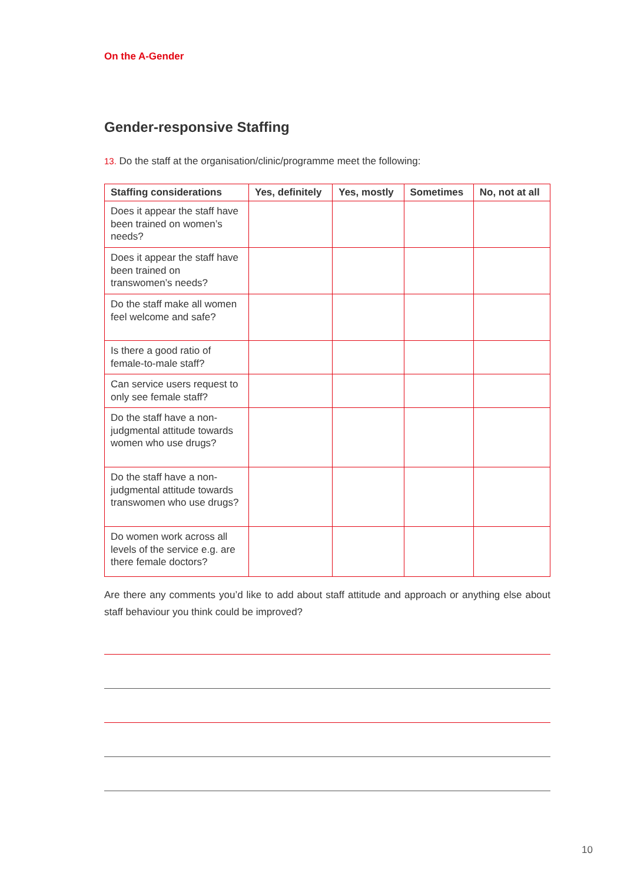On the A-Gender
Gender-responsive Staffing
13. Do the staff at the organisation/clinic/programme meet the following:
| Staffing considerations | Yes, definitely | Yes, mostly | Sometimes | No, not at all |
| --- | --- | --- | --- | --- |
| Does it appear the staff have been trained on women’s needs? | | | | |
| Does it appear the staff have been trained on transwomen’s needs? | | | | |
| Do the staff make all women feel welcome and safe? | | | | |
| Is there a good ratio of female-to-male staff? | | | | |
| Can service users request to only see female staff? | | | | |
| Do the staff have a non-judgmental attitude towards women who use drugs? | | | | |
| Do the staff have a non-judgmental attitude towards transwomen who use drugs? | | | | |
| Do women work across all levels of the service e.g. are there female doctors? | | | | |
Are there any comments you’d like to add about staff attitude and approach or anything else about staff behaviour you think could be improved?
10